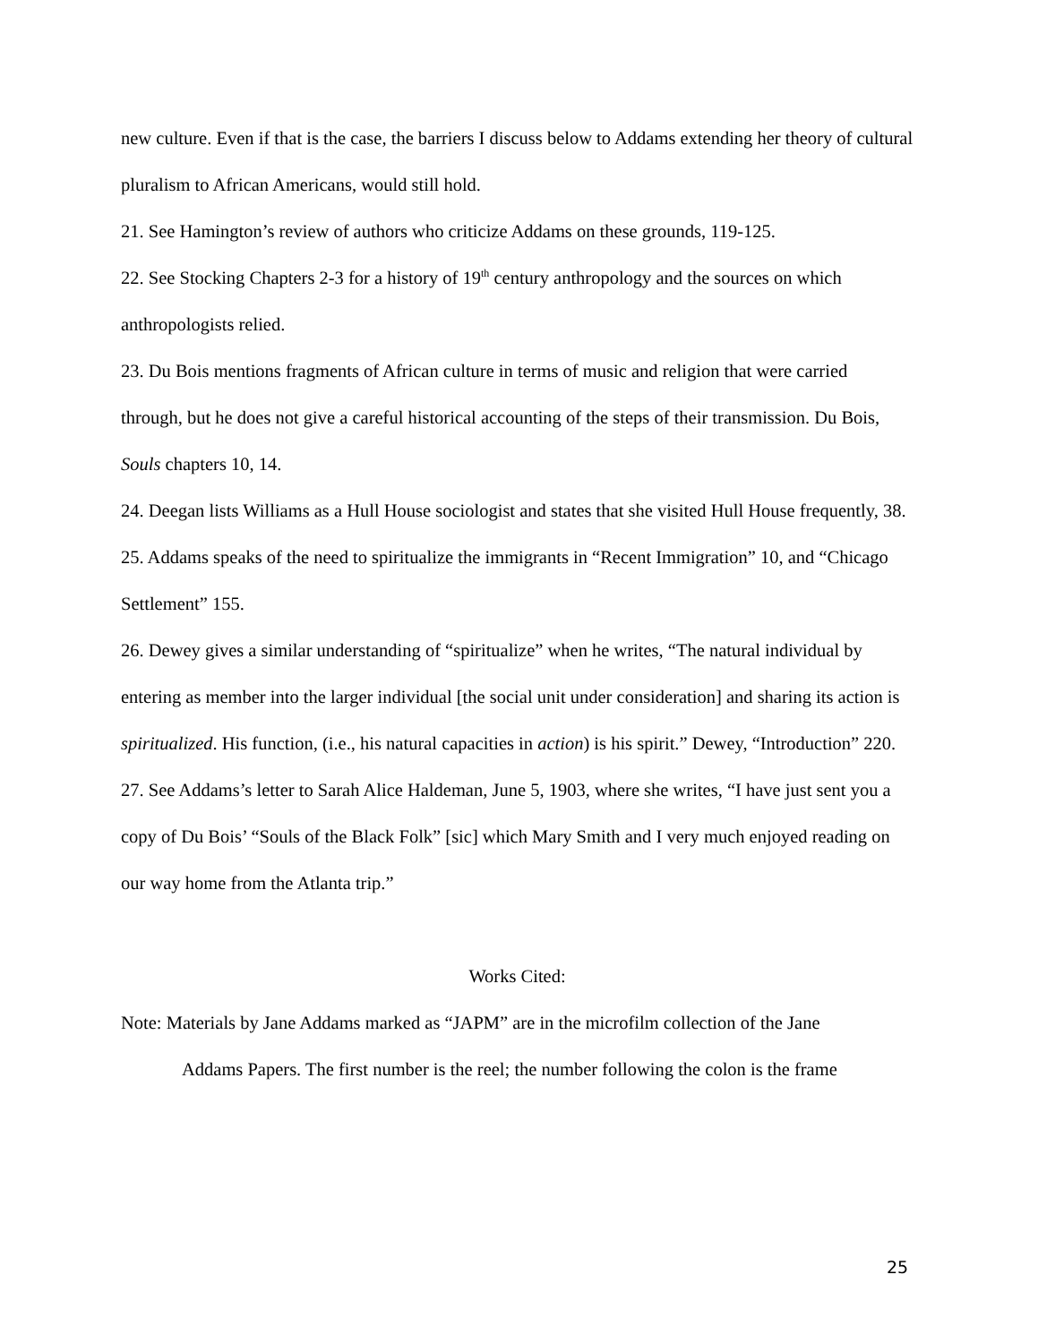new culture. Even if that is the case, the barriers I discuss below to Addams extending her theory of cultural pluralism to African Americans, would still hold.
21. See Hamington’s review of authors who criticize Addams on these grounds, 119-125.
22. See Stocking Chapters 2-3 for a history of 19<sup>th</sup> century anthropology and the sources on which anthropologists relied.
23. Du Bois mentions fragments of African culture in terms of music and religion that were carried through, but he does not give a careful historical accounting of the steps of their transmission. Du Bois, Souls chapters 10, 14.
24. Deegan lists Williams as a Hull House sociologist and states that she visited Hull House frequently, 38.
25. Addams speaks of the need to spiritualize the immigrants in “Recent Immigration” 10, and “Chicago Settlement” 155.
26. Dewey gives a similar understanding of “spiritualize” when he writes, “The natural individual by entering as member into the larger individual [the social unit under consideration] and sharing its action is spiritualized. His function, (i.e., his natural capacities in action) is his spirit.” Dewey, “Introduction” 220.
27. See Addams’s letter to Sarah Alice Haldeman, June 5, 1903, where she writes, “I have just sent you a copy of Du Bois’ “Souls of the Black Folk” [sic] which Mary Smith and I very much enjoyed reading on our way home from the Atlanta trip.”
Works Cited:
Note: Materials by Jane Addams marked as “JAPM” are in the microfilm collection of the Jane
Addams Papers. The first number is the reel; the number following the colon is the frame
25